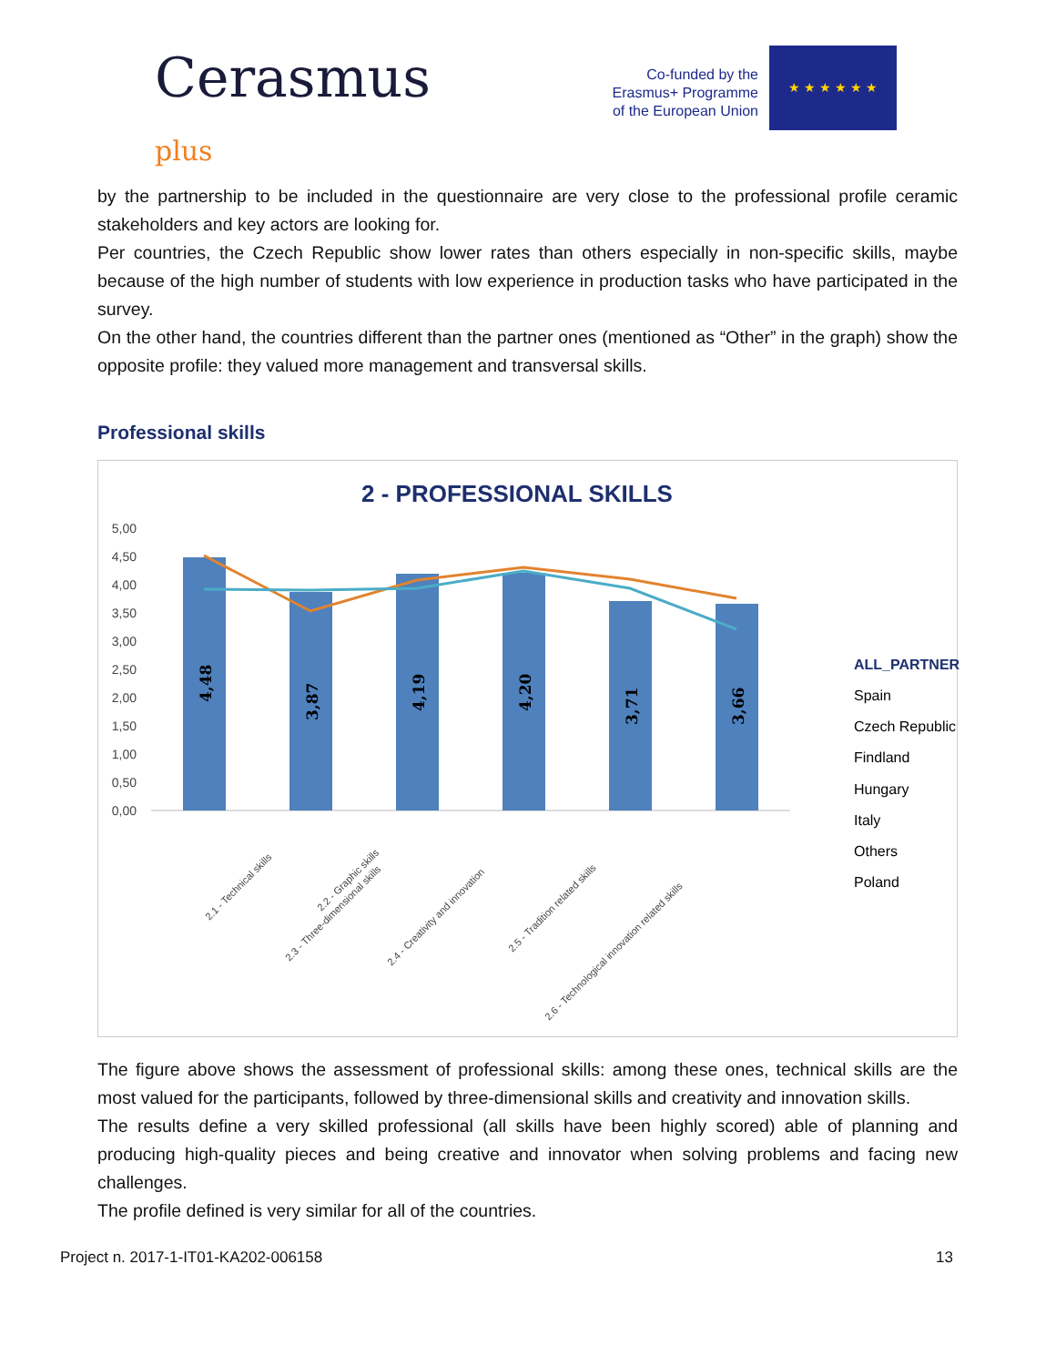Cerasmus
plus
Co-funded by the
Erasmus+ Programme
of the European Union
★ ★ ★ ★ ★ ★
by the partnership to be included in the questionnaire are very close to the professional profile ceramic stakeholders and key actors are looking for.
Per countries, the Czech Republic show lower rates than others especially in non-specific skills, maybe because of the high number of students with low experience in production tasks who have participated in the survey.
On the other hand, the countries different than the partner ones (mentioned as “Other” in the graph) show the opposite profile: they valued more management and transversal skills.
Professional skills
2 - PROFESSIONAL SKILLS
5,00
4,50
4,00
3,50
3,00
2,50
2,00
1,50
1,00
0,50
0,00
4,48
3,87
4,19
4,20
3,71
3,66
2.1 - Technical skills
2.2 - Graphic skills
2.3 - Three-dimensional skills
2.4 - Creativity and innovation
2.5 - Tradition related skills
2.6 - Technological innovation related skills
ALL_PARTNER
Spain
Czech Republic
Findland
Hungary
Italy
Others
Poland
The figure above shows the assessment of professional skills: among these ones, technical skills are the most valued for the participants, followed by three-dimensional skills and creativity and innovation skills.
The results define a very skilled professional (all skills have been highly scored) able of planning and producing high-quality pieces and being creative and innovator when solving problems and facing new challenges.
The profile defined is very similar for all of the countries.
Project n. 2017-1-IT01-KA202-006158 13